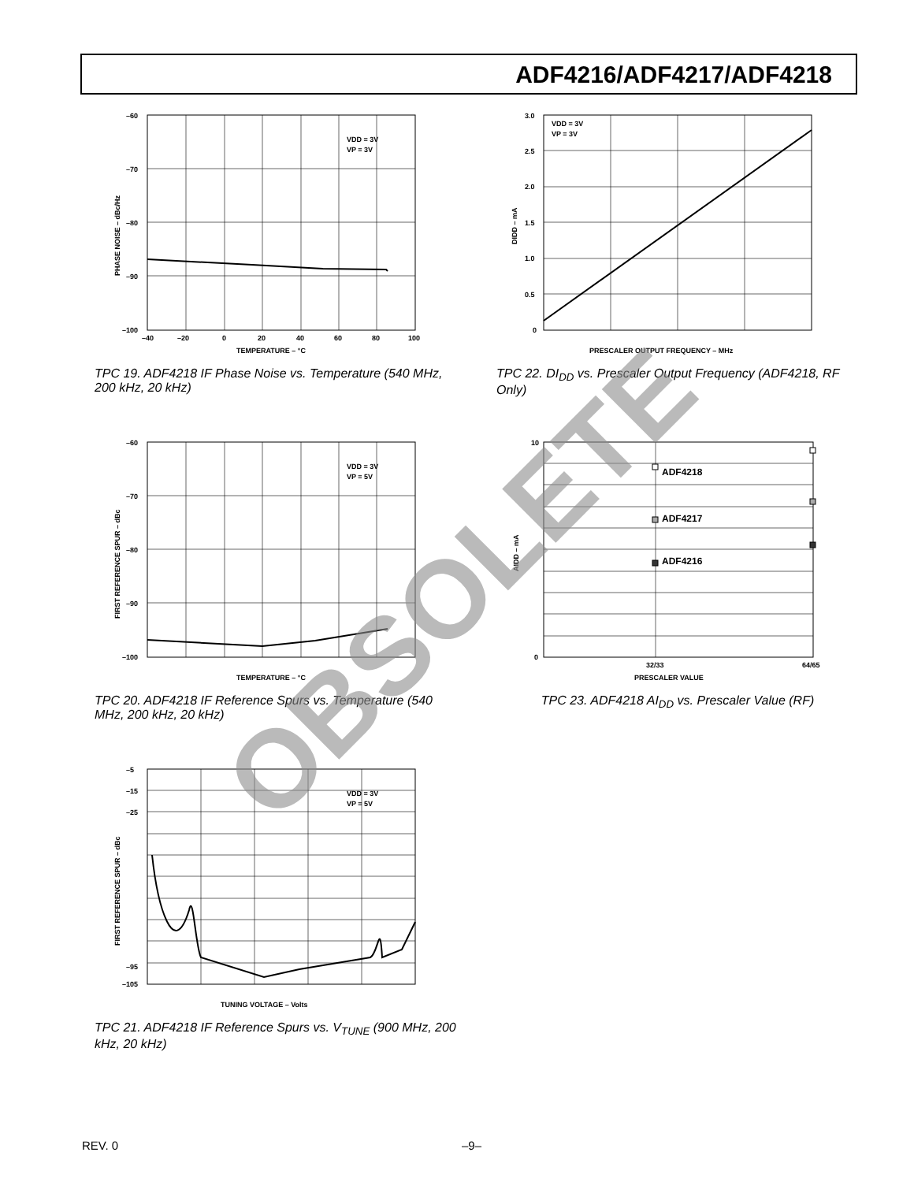ADF4216/ADF4217/ADF4218
–60
–70
–80
–90
–100
–40
–20
0
20
40
60
80
100
TEMPERATURE – °C
VDD = 3V
VP = 3V
PHASE NOISE – dBc/Hz
TPC 19. ADF4218 IF Phase Noise vs. Temperature (540 MHz, 200 kHz, 20 kHz)
–60
–70
–80
–90
–100
TEMPERATURE – °C
VDD = 3V
VP = 5V
FIRST REFERENCE SPUR – dBc
TPC 20. ADF4218 IF Reference Spurs vs. Temperature (540 MHz, 200 kHz, 20 kHz)
–5
–15
–25
–95
–105
TUNING VOLTAGE – Volts
VDD = 3V
VP = 5V
FIRST REFERENCE SPUR – dBc
TPC 21. ADF4218 IF Reference Spurs vs. V<sub>TUNE</sub> (900 MHz, 200 kHz, 20 kHz)
3.0
2.5
2.0
1.5
1.0
0.5
0
PRESCALER OUTPUT FREQUENCY – MHz
VDD = 3V
VP = 3V
DIDD – mA
TPC 22. DI<sub>DD</sub> vs. Prescaler Output Frequency (ADF4218, RF Only)
ADF4218
ADF4217
ADF4216
10
0
32/33
64/65
PRESCALER VALUE
AIDD – mA
TPC 23. ADF4218 AI<sub>DD</sub> vs. Prescaler Value (RF)
OBSOLETE
REV. 0 –9–